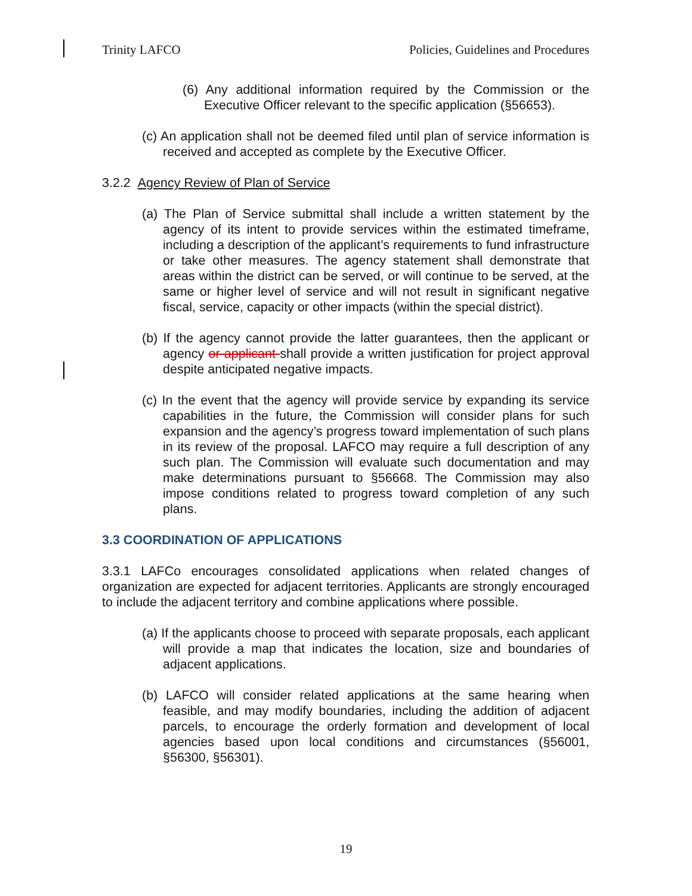Trinity LAFCO Policies, Guidelines and Procedures
(6) Any additional information required by the Commission or the Executive Officer relevant to the specific application (§56653).
(c) An application shall not be deemed filed until plan of service information is received and accepted as complete by the Executive Officer.
3.2.2 Agency Review of Plan of Service
(a) The Plan of Service submittal shall include a written statement by the agency of its intent to provide services within the estimated timeframe, including a description of the applicant’s requirements to fund infrastructure or take other measures. The agency statement shall demonstrate that areas within the district can be served, or will continue to be served, at the same or higher level of service and will not result in significant negative fiscal, service, capacity or other impacts (within the special district).
(b) If the agency cannot provide the latter guarantees, then the applicant or agency or applicant shall provide a written justification for project approval despite anticipated negative impacts.
(c) In the event that the agency will provide service by expanding its service capabilities in the future, the Commission will consider plans for such expansion and the agency’s progress toward implementation of such plans in its review of the proposal. LAFCO may require a full description of any such plan. The Commission will evaluate such documentation and may make determinations pursuant to §56668. The Commission may also impose conditions related to progress toward completion of any such plans.
3.3 COORDINATION OF APPLICATIONS
3.3.1 LAFCo encourages consolidated applications when related changes of organization are expected for adjacent territories. Applicants are strongly encouraged to include the adjacent territory and combine applications where possible.
(a) If the applicants choose to proceed with separate proposals, each applicant will provide a map that indicates the location, size and boundaries of adjacent applications.
(b) LAFCO will consider related applications at the same hearing when feasible, and may modify boundaries, including the addition of adjacent parcels, to encourage the orderly formation and development of local agencies based upon local conditions and circumstances (§56001, §56300, §56301).
19